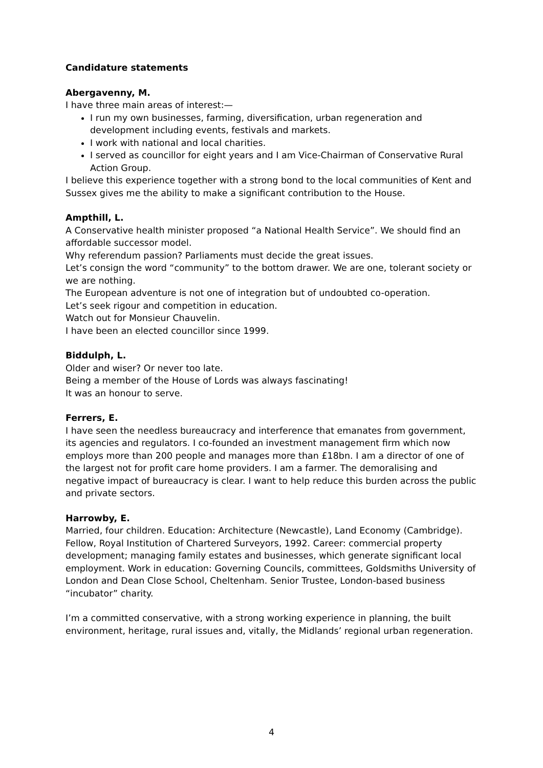Candidature statements
Abergavenny, M.
I have three main areas of interest:—
I run my own businesses, farming, diversification, urban regeneration and development including events, festivals and markets.
I work with national and local charities.
I served as councillor for eight years and I am Vice-Chairman of Conservative Rural Action Group.
I believe this experience together with a strong bond to the local communities of Kent and Sussex gives me the ability to make a significant contribution to the House.
Ampthill, L.
A Conservative health minister proposed “a National Health Service”. We should find an affordable successor model.
Why referendum passion? Parliaments must decide the great issues.
Let’s consign the word “community” to the bottom drawer. We are one, tolerant society or we are nothing.
The European adventure is not one of integration but of undoubted co-operation.
Let’s seek rigour and competition in education.
Watch out for Monsieur Chauvelin.
I have been an elected councillor since 1999.
Biddulph, L.
Older and wiser? Or never too late.
Being a member of the House of Lords was always fascinating!
It was an honour to serve.
Ferrers, E.
I have seen the needless bureaucracy and interference that emanates from government, its agencies and regulators. I co-founded an investment management firm which now employs more than 200 people and manages more than £18bn. I am a director of one of the largest not for profit care home providers. I am a farmer. The demoralising and negative impact of bureaucracy is clear. I want to help reduce this burden across the public and private sectors.
Harrowby, E.
Married, four children. Education: Architecture (Newcastle), Land Economy (Cambridge). Fellow, Royal Institution of Chartered Surveyors, 1992. Career: commercial property development; managing family estates and businesses, which generate significant local employment. Work in education: Governing Councils, committees, Goldsmiths University of London and Dean Close School, Cheltenham. Senior Trustee, London-based business “incubator” charity.
I’m a committed conservative, with a strong working experience in planning, the built environment, heritage, rural issues and, vitally, the Midlands’ regional urban regeneration.
4